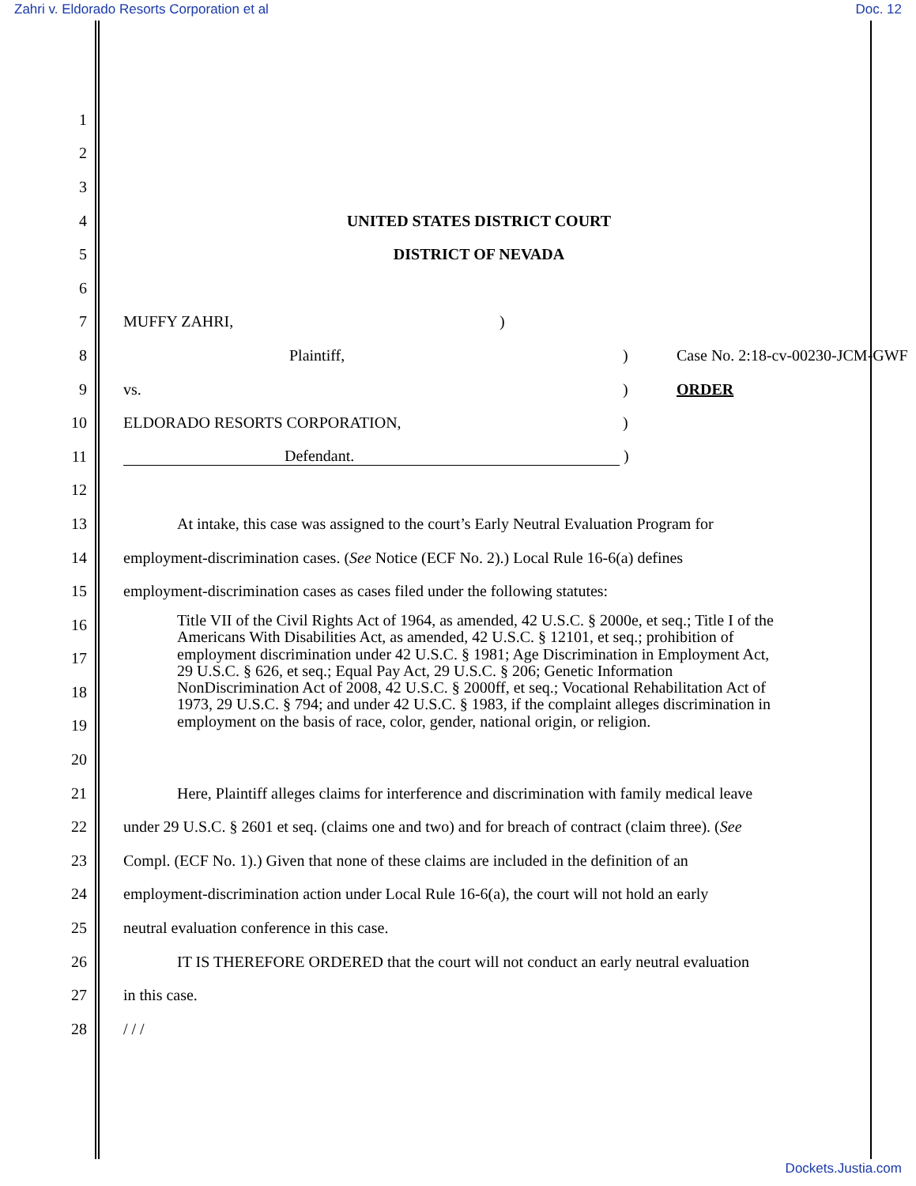Zahri v. Eldorado Resorts Corporation et al Doc. 12
1
2
3
4 UNITED STATES DISTRICT COURT
5 DISTRICT OF NEVADA
6
7 MUFFY ZAHRI, )
8 Plaintiff, ) Case No. 2:18-cv-00230-JCM-GWF
9 vs. ) ORDER
10 ELDORADO RESORTS CORPORATION, )
11 Defendant. )
12
13 At intake, this case was assigned to the court’s Early Neutral Evaluation Program for
14 employment-discrimination cases. (See Notice (ECF No. 2).) Local Rule 16-6(a) defines
15 employment-discrimination cases as cases filed under the following statutes:
16
17
18
19
20
21 Here, Plaintiff alleges claims for interference and discrimination with family medical leave
22 under 29 U.S.C. § 2601 et seq. (claims one and two) and for breach of contract (claim three). (See
23 Compl. (ECF No. 1).) Given that none of these claims are included in the definition of an
24 employment-discrimination action under Local Rule 16-6(a), the court will not hold an early
25 neutral evaluation conference in this case.
26 IT IS THEREFORE ORDERED that the court will not conduct an early neutral evaluation
27 in this case.
28 / / /
Title VII of the Civil Rights Act of 1964, as amended, 42 U.S.C. § 2000e, et seq.; Title I of the Americans With Disabilities Act, as amended, 42 U.S.C. § 12101, et seq.; prohibition of employment discrimination under 42 U.S.C. § 1981; Age Discrimination in Employment Act, 29 U.S.C. § 626, et seq.; Equal Pay Act, 29 U.S.C. § 206; Genetic Information NonDiscrimination Act of 2008, 42 U.S.C. § 2000ff, et seq.; Vocational Rehabilitation Act of 1973, 29 U.S.C. § 794; and under 42 U.S.C. § 1983, if the complaint alleges discrimination in employment on the basis of race, color, gender, national origin, or religion.
Dockets.Justia.com